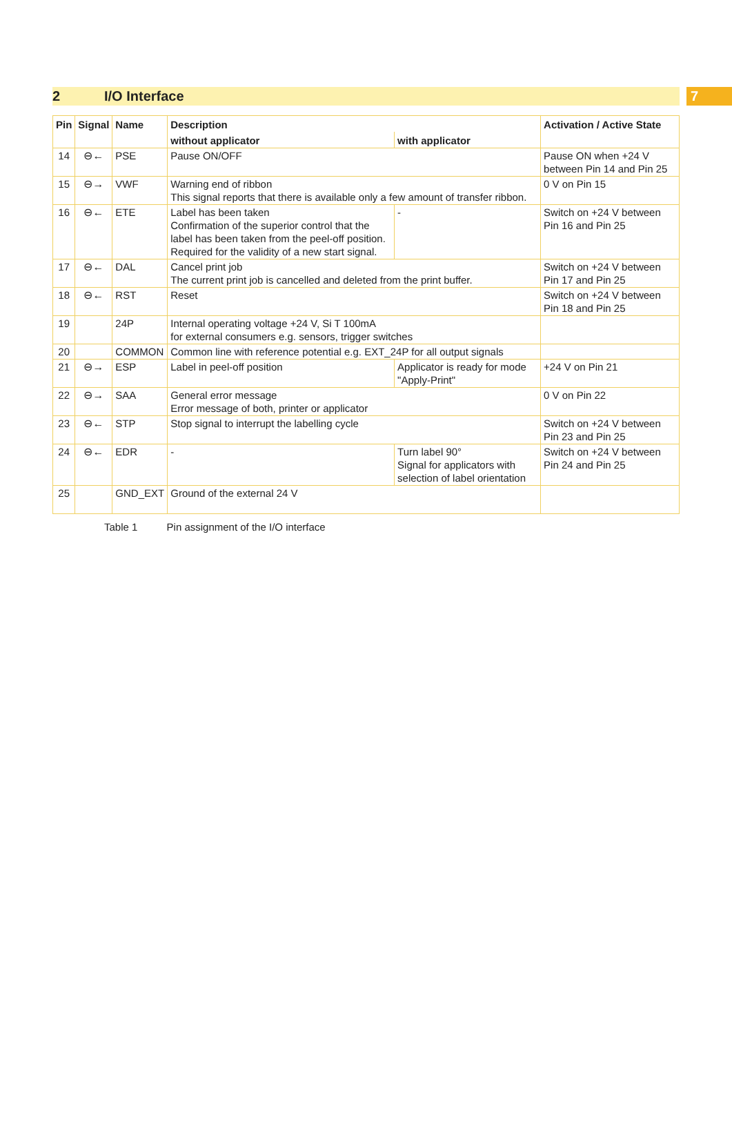2 I/O Interface 7
| Pin | Signal | Name | Description | | Activation / Active State |
| --- | --- | --- | --- | --- | --- |
| | | | without applicator | with applicator | |
| 14 | ⊖← | PSE | Pause ON/OFF | | Pause ON when +24 V between Pin 14 and Pin 25 |
| 15 | ⊖→ | VWF | Warning end of ribbon This signal reports that there is available only a few amount of transfer ribbon. | | 0 V on Pin 15 |
| 16 | ⊖← | ETE | Label has been taken Confirmation of the superior control that the label has been taken from the peel-off position. Required for the validity of a new start signal. | - | Switch on +24 V between Pin 16 and Pin 25 |
| 17 | ⊖← | DAL | Cancel print job The current print job is cancelled and deleted from the print buffer. | | Switch on +24 V between Pin 17 and Pin 25 |
| 18 | ⊖← | RST | Reset | | Switch on +24 V between Pin 18 and Pin 25 |
| 19 | | 24P | Internal operating voltage +24 V, Si T 100mA for external consumers e.g. sensors, trigger switches | | |
| 20 | | COMMON | Common line with reference potential e.g. EXT_24P for all output signals | | |
| 21 | ⊖→ | ESP | Label in peel-off position | Applicator is ready for mode "Apply-Print" | +24 V on Pin 21 |
| 22 | ⊖→ | SAA | General error message Error message of both, printer or applicator | | 0 V on Pin 22 |
| 23 | ⊖← | STP | Stop signal to interrupt the labelling cycle | | Switch on +24 V between Pin 23 and Pin 25 |
| 24 | ⊖← | EDR | - | Turn label 90° Signal for applicators with selection of label orientation | Switch on +24 V between Pin 24 and Pin 25 |
| 25 | | GND_EXT | Ground of the external 24 V | | |
Table 1 Pin assignment of the I/O interface